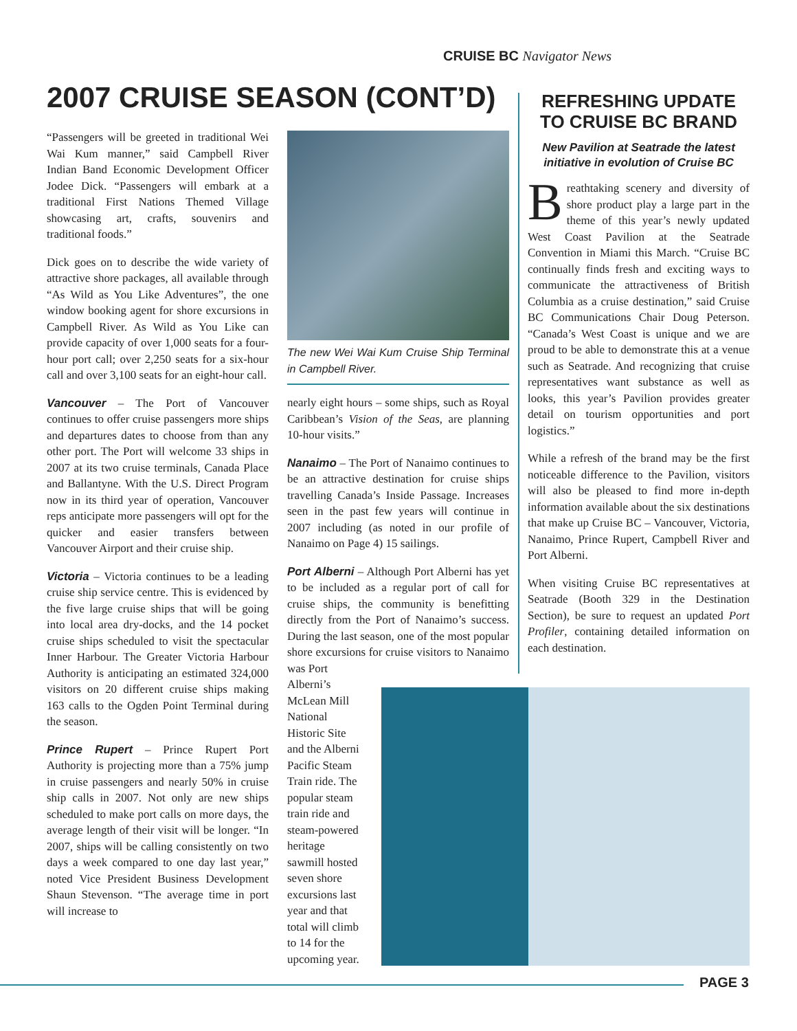CRUISE BC Navigator News
2007 CRUISE SEASON (CONT’D)
“Passengers will be greeted in traditional Wei Wai Kum manner,” said Campbell River Indian Band Economic Development Officer Jodee Dick. “Passengers will embark at a traditional First Nations Themed Village showcasing art, crafts, souvenirs and traditional foods.”
Dick goes on to describe the wide variety of attractive shore packages, all available through “As Wild as You Like Adventures”, the one window booking agent for shore excursions in Campbell River. As Wild as You Like can provide capacity of over 1,000 seats for a four-hour port call; over 2,250 seats for a six-hour call and over 3,100 seats for an eight-hour call.
Vancouver – The Port of Vancouver continues to offer cruise passengers more ships and departures dates to choose from than any other port. The Port will welcome 33 ships in 2007 at its two cruise terminals, Canada Place and Ballantyne. With the U.S. Direct Program now in its third year of operation, Vancouver reps anticipate more passengers will opt for the quicker and easier transfers between Vancouver Airport and their cruise ship.
Victoria – Victoria continues to be a leading cruise ship service centre. This is evidenced by the five large cruise ships that will be going into local area dry-docks, and the 14 pocket cruise ships scheduled to visit the spectacular Inner Harbour. The Greater Victoria Harbour Authority is anticipating an estimated 324,000 visitors on 20 different cruise ships making 163 calls to the Ogden Point Terminal during the season.
Prince Rupert – Prince Rupert Port Authority is projecting more than a 75% jump in cruise passengers and nearly 50% in cruise ship calls in 2007. Not only are new ships scheduled to make port calls on more days, the average length of their visit will be longer. “In 2007, ships will be calling consistently on two days a week compared to one day last year,” noted Vice President Business Development Shaun Stevenson. “The average time in port will increase to
The new Wei Wai Kum Cruise Ship Terminal in Campbell River.
nearly eight hours – some ships, such as Royal Caribbean’s Vision of the Seas, are planning 10-hour visits.”
Nanaimo – The Port of Nanaimo continues to be an attractive destination for cruise ships travelling Canada’s Inside Passage. Increases seen in the past few years will continue in 2007 including (as noted in our profile of Nanaimo on Page 4) 15 sailings.
Port Alberni – Although Port Alberni has yet to be included as a regular port of call for cruise ships, the community is benefitting directly from the Port of Nanaimo’s success. During the last season, one of the most popular shore excursions for cruise visitors to Nanaimo was Port
Alberni’s McLean Mill National Historic Site and the Alberni Pacific Steam Train ride. The popular steam train ride and steam-powered heritage sawmill hosted seven shore excursions last year and that total will climb to 14 for the upcoming year.
REFRESHING UPDATE TO CRUISE BC BRAND
New Pavilion at Seatrade the latest initiative in evolution of Cruise BC
Breathtaking scenery and diversity of shore product play a large part in the theme of this year’s newly updated West Coast Pavilion at the Seatrade Convention in Miami this March. “Cruise BC continually finds fresh and exciting ways to communicate the attractiveness of British Columbia as a cruise destination,” said Cruise BC Communications Chair Doug Peterson. “Canada’s West Coast is unique and we are proud to be able to demonstrate this at a venue such as Seatrade. And recognizing that cruise representatives want substance as well as looks, this year’s Pavilion provides greater detail on tourism opportunities and port logistics.”
While a refresh of the brand may be the first noticeable difference to the Pavilion, visitors will also be pleased to find more in-depth information available about the six destinations that make up Cruise BC – Vancouver, Victoria, Nanaimo, Prince Rupert, Campbell River and Port Alberni.
When visiting Cruise BC representatives at Seatrade (Booth 329 in the Destination Section), be sure to request an updated Port Profiler, containing detailed information on each destination.
PAGE 3